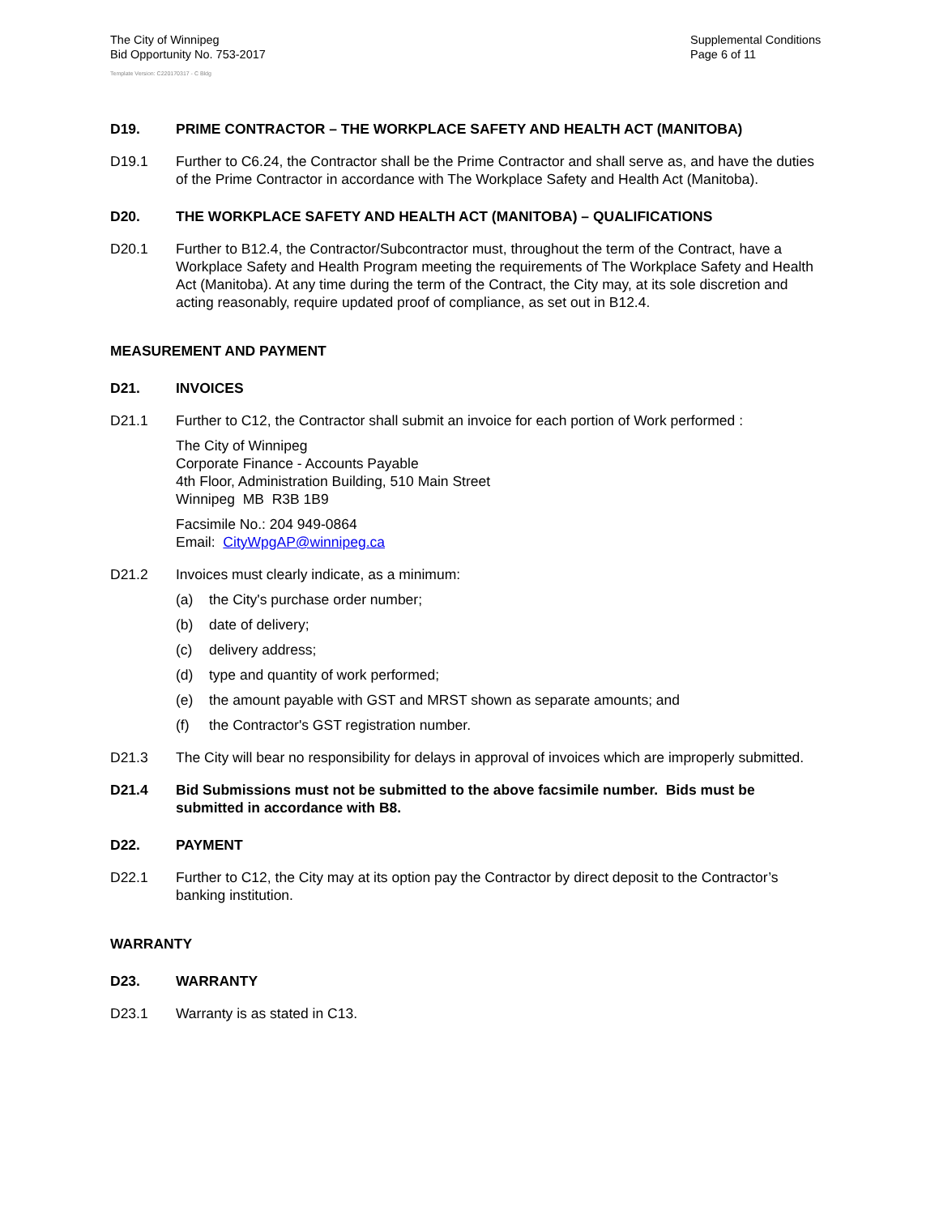The City of Winnipeg
Bid Opportunity No. 753-2017
Supplemental Conditions
Page 6 of 11
Template Version: C220170317 - C Bldg
D19. PRIME CONTRACTOR – THE WORKPLACE SAFETY AND HEALTH ACT (MANITOBA)
D19.1 Further to C6.24, the Contractor shall be the Prime Contractor and shall serve as, and have the duties of the Prime Contractor in accordance with The Workplace Safety and Health Act (Manitoba).
D20. THE WORKPLACE SAFETY AND HEALTH ACT (MANITOBA) – QUALIFICATIONS
D20.1 Further to B12.4, the Contractor/Subcontractor must, throughout the term of the Contract, have a Workplace Safety and Health Program meeting the requirements of The Workplace Safety and Health Act (Manitoba). At any time during the term of the Contract, the City may, at its sole discretion and acting reasonably, require updated proof of compliance, as set out in B12.4.
MEASUREMENT AND PAYMENT
D21. INVOICES
D21.1 Further to C12, the Contractor shall submit an invoice for each portion of Work performed :
The City of Winnipeg
Corporate Finance - Accounts Payable
4th Floor, Administration Building, 510 Main Street
Winnipeg MB R3B 1B9
Facsimile No.: 204 949-0864
Email: CityWpgAP@winnipeg.ca
D21.2 Invoices must clearly indicate, as a minimum:
(a) the City's purchase order number;
(b) date of delivery;
(c) delivery address;
(d) type and quantity of work performed;
(e) the amount payable with GST and MRST shown as separate amounts; and
(f) the Contractor's GST registration number.
D21.3 The City will bear no responsibility for delays in approval of invoices which are improperly submitted.
D21.4 Bid Submissions must not be submitted to the above facsimile number. Bids must be submitted in accordance with B8.
D22. PAYMENT
D22.1 Further to C12, the City may at its option pay the Contractor by direct deposit to the Contractor’s banking institution.
WARRANTY
D23. WARRANTY
D23.1 Warranty is as stated in C13.